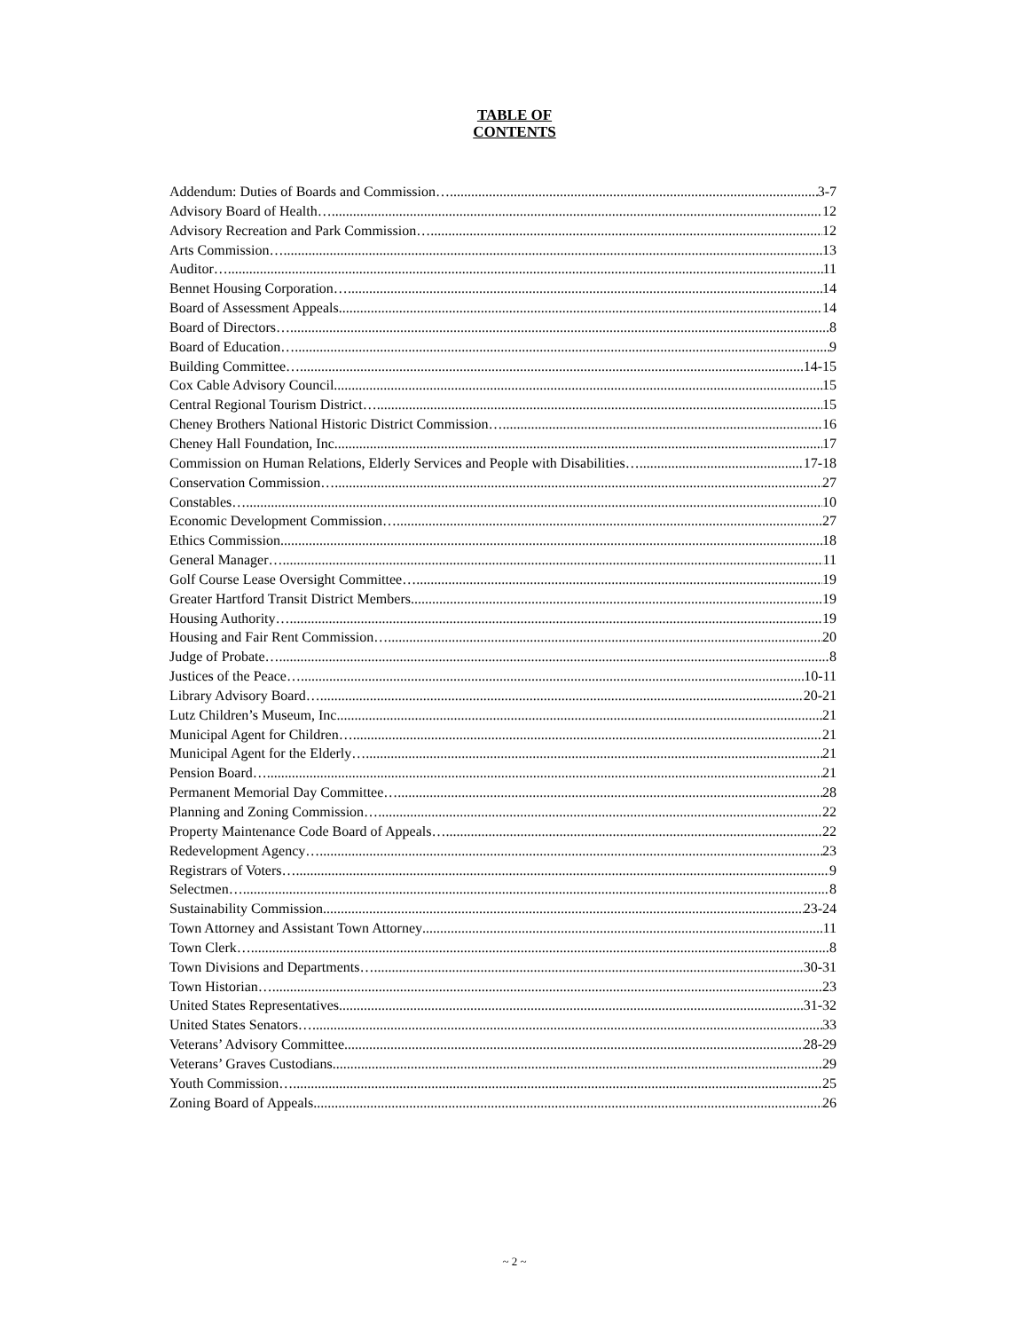TABLE OF
CONTENTS
Addendum: Duties of Boards and Commission… 3-7
Advisory Board of Health… 12
Advisory Recreation and Park Commission… 12
Arts Commission… 13
Auditor… 11
Bennet Housing Corporation… 14
Board of Assessment Appeals 14
Board of Directors… 8
Board of Education… 9
Building Committee… 14-15
Cox Cable Advisory Council 15
Central Regional Tourism District… 15
Cheney Brothers National Historic District Commission… 16
Cheney Hall Foundation, Inc 17
Commission on Human Relations, Elderly Services and People with Disabilities… 17-18
Conservation Commission… 27
Constables… 10
Economic Development Commission… 27
Ethics Commission 18
General Manager… 11
Golf Course Lease Oversight Committee… 19
Greater Hartford Transit District Members 19
Housing Authority… 19
Housing and Fair Rent Commission… 20
Judge of Probate… 8
Justices of the Peace… 10-11
Library Advisory Board… 20-21
Lutz Children’s Museum, Inc 21
Municipal Agent for Children… 21
Municipal Agent for the Elderly… 21
Pension Board… 21
Permanent Memorial Day Committee… 28
Planning and Zoning Commission… 22
Property Maintenance Code Board of Appeals… 22
Redevelopment Agency… 23
Registrars of Voters… 9
Selectmen… 8
Sustainability Commission 23-24
Town Attorney and Assistant Town Attorney 11
Town Clerk… 8
Town Divisions and Departments… 30-31
Town Historian… 23
United States Representatives 31-32
United States Senators… 33
Veterans’ Advisory Committee 28-29
Veterans’ Graves Custodians 29
Youth Commission… 25
Zoning Board of Appeals 26
~ 2 ~